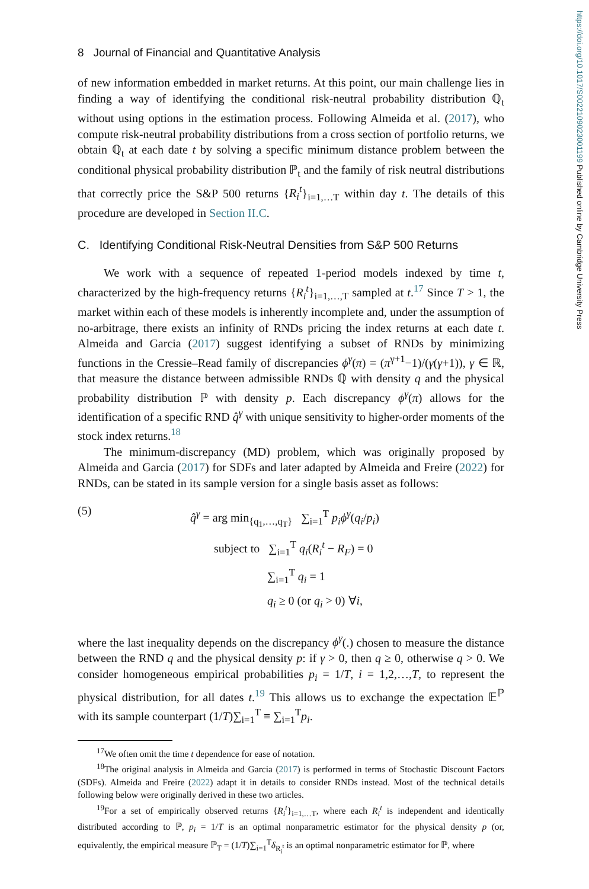https://doi.org/10.1017/S0022109023001199 Published online by Cambridge University Press
8 Journal of Financial and Quantitative Analysis
of new information embedded in market returns. At this point, our main challenge lies in finding a way of identifying the conditional risk-neutral probability distribution ℚ<sub>t</sub> without using options in the estimation process. Following Almeida et al. (2017), who compute risk-neutral probability distributions from a cross section of portfolio returns, we obtain ℚ<sub>t</sub> at each date t by solving a specific minimum distance problem between the conditional physical probability distribution ℙ<sub>t</sub> and the family of risk neutral distributions that correctly price the S&P 500 returns {R<sub>i</sub><sup>t</sup>}<sub>i=1,…T</sub> within day t. The details of this procedure are developed in Section II.C.
C. Identifying Conditional Risk-Neutral Densities from S&P 500 Returns
We work with a sequence of repeated 1-period models indexed by time t, characterized by the high-frequency returns {R<sub>i</sub><sup>t</sup>}<sub>i=1,…,T</sub> sampled at t.<sup>17</sup> Since T > 1, the market within each of these models is inherently incomplete and, under the assumption of no-arbitrage, there exists an infinity of RNDs pricing the index returns at each date t. Almeida and Garcia (2017) suggest identifying a subset of RNDs by minimizing functions in the Cressie–Read family of discrepancies ϕ<sup>γ</sup>(π) = (π<sup>γ+1</sup>−1)/(γ(γ+1)), γ ∈ ℝ, that measure the distance between admissible RNDs ℚ with density q and the physical probability distribution ℙ with density p. Each discrepancy ϕ<sup>γ</sup>(π) allows for the identification of a specific RND q̂<sup>γ</sup> with unique sensitivity to higher-order moments of the stock index returns.<sup>18</sup>
The minimum-discrepancy (MD) problem, which was originally proposed by Almeida and Garcia (2017) for SDFs and later adapted by Almeida and Freire (2022) for RNDs, can be stated in its sample version for a single basis asset as follows:
(5)
q̂<sup>γ</sup> = arg min<sub>{q<sub>1</sub>,…,q<sub>T</sub>}</sub> ∑<sub>i=1</sub><sup>T</sup> p<sub>i</sub>ϕ<sup>γ</sup>(q<sub>i</sub>/p<sub>i</sub>)
subject to ∑<sub>i=1</sub><sup>T</sup> q<sub>i</sub>(R<sub>i</sub><sup>t</sup> − R<sub>F</sub>) = 0
∑<sub>i=1</sub><sup>T</sup> q<sub>i</sub> = 1
q<sub>i</sub> ≥ 0 (or q<sub>i</sub> > 0) ∀i,
where the last inequality depends on the discrepancy ϕ<sup>γ</sup>(.) chosen to measure the distance between the RND q and the physical density p: if γ > 0, then q ≥ 0, otherwise q > 0. We consider homogeneous empirical probabilities p<sub>i</sub> = 1/T, i = 1,2,…,T, to represent the physical distribution, for all dates t.<sup>19</sup> This allows us to exchange the expectation 𝔼<sup>ℙ</sup> with its sample counterpart (1/T)∑<sub>i=1</sub><sup>T</sup> ≡ ∑<sub>i=1</sub><sup>T</sup>p<sub>i</sub>.
<sup>17</sup> We often omit the time t dependence for ease of notation.
<sup>18</sup> The original analysis in Almeida and Garcia (2017) is performed in terms of Stochastic Discount Factors (SDFs). Almeida and Freire (2022) adapt it in details to consider RNDs instead. Most of the technical details following below were originally derived in these two articles.
<sup>19</sup> For a set of empirically observed returns {R<sub>i</sub><sup>t</sup>}<sub>i=1,…T</sub>, where each R<sub>i</sub><sup>t</sup> is independent and identically distributed according to ℙ, p<sub>i</sub> = 1/T is an optimal nonparametric estimator for the physical density p (or, equivalently, the empirical measure ℙ<sub>T</sub> = (1/T)∑<sub>i=1</sub><sup>T</sup>δ<sub>R<sub>i</sub><sup>t</sup></sub> is an optimal nonparametric estimator for ℙ, where